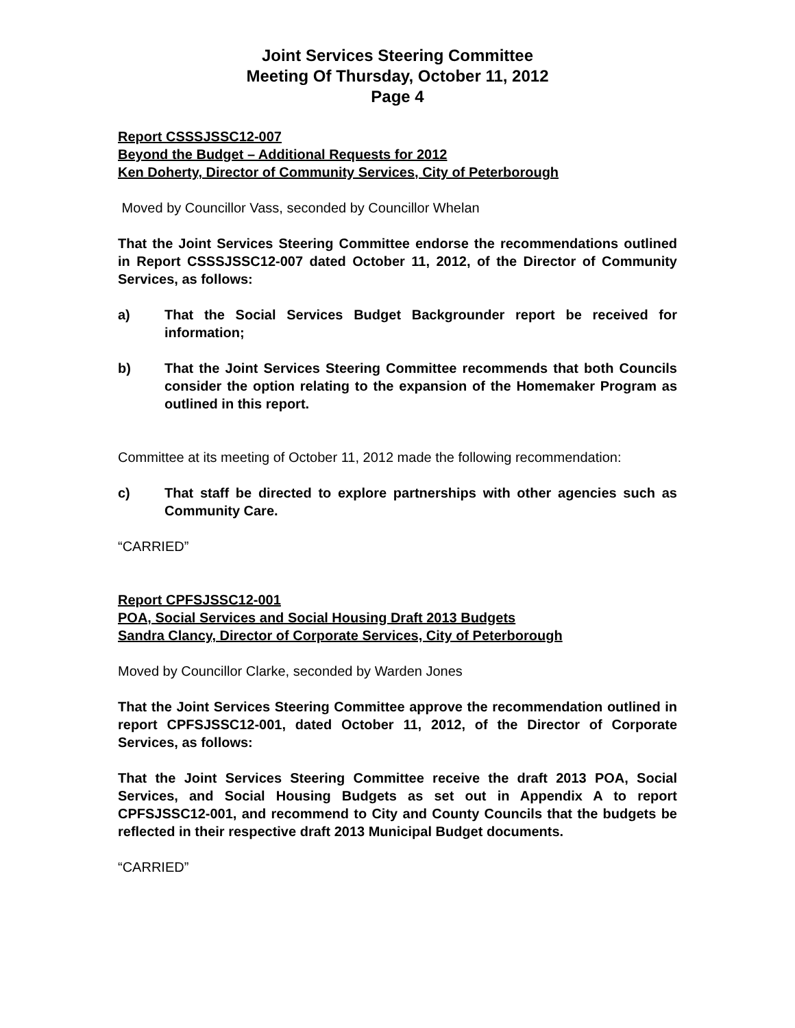Joint Services Steering Committee
Meeting Of Thursday, October 11, 2012
Page 4
Report CSSSJSSC12-007
Beyond the Budget – Additional Requests for 2012
Ken Doherty, Director of Community Services, City of Peterborough
Moved by Councillor Vass, seconded by Councillor Whelan
That the Joint Services Steering Committee endorse the recommendations outlined in Report CSSSJSSC12-007 dated October 11, 2012, of the Director of Community Services, as follows:
a) That the Social Services Budget Backgrounder report be received for information;
b) That the Joint Services Steering Committee recommends that both Councils consider the option relating to the expansion of the Homemaker Program as outlined in this report.
Committee at its meeting of October 11, 2012 made the following recommendation:
c) That staff be directed to explore partnerships with other agencies such as Community Care.
“CARRIED”
Report CPFSJSSC12-001
POA, Social Services and Social Housing Draft 2013 Budgets
Sandra Clancy, Director of Corporate Services, City of Peterborough
Moved by Councillor Clarke, seconded by Warden Jones
That the Joint Services Steering Committee approve the recommendation outlined in report CPFSJSSC12-001, dated October 11, 2012, of the Director of Corporate Services, as follows:
That the Joint Services Steering Committee receive the draft 2013 POA, Social Services, and Social Housing Budgets as set out in Appendix A to report CPFSJSSC12-001, and recommend to City and County Councils that the budgets be reflected in their respective draft 2013 Municipal Budget documents.
“CARRIED”